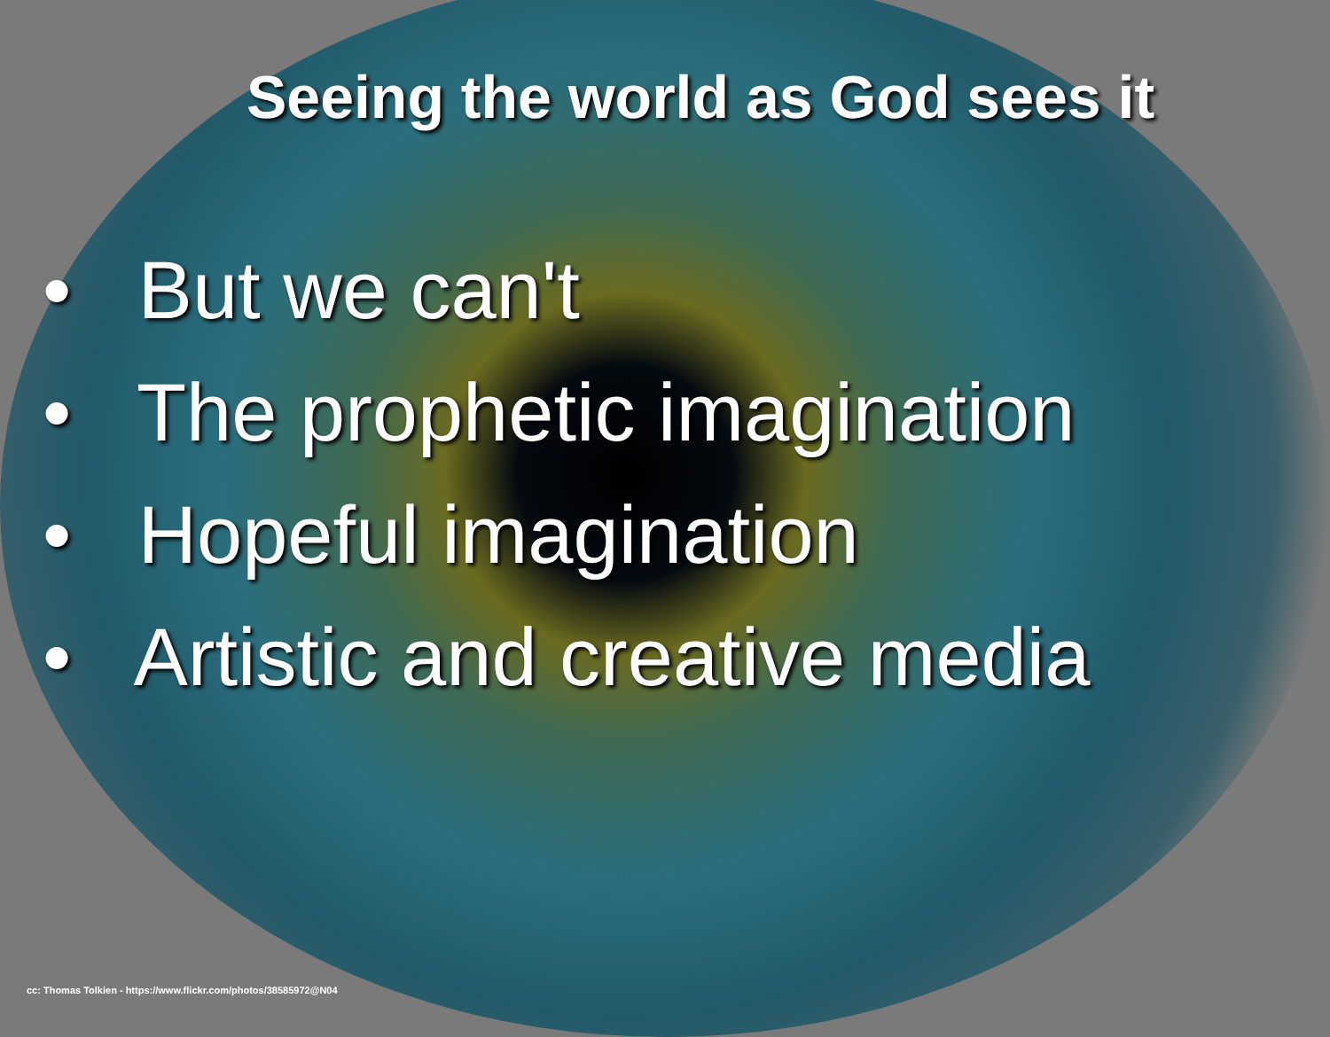Seeing the world as God sees it
• But we can't
• The prophetic imagination
• Hopeful imagination
• Artistic and creative media
cc: Thomas Tolkien - https://www.flickr.com/photos/38585972@N04